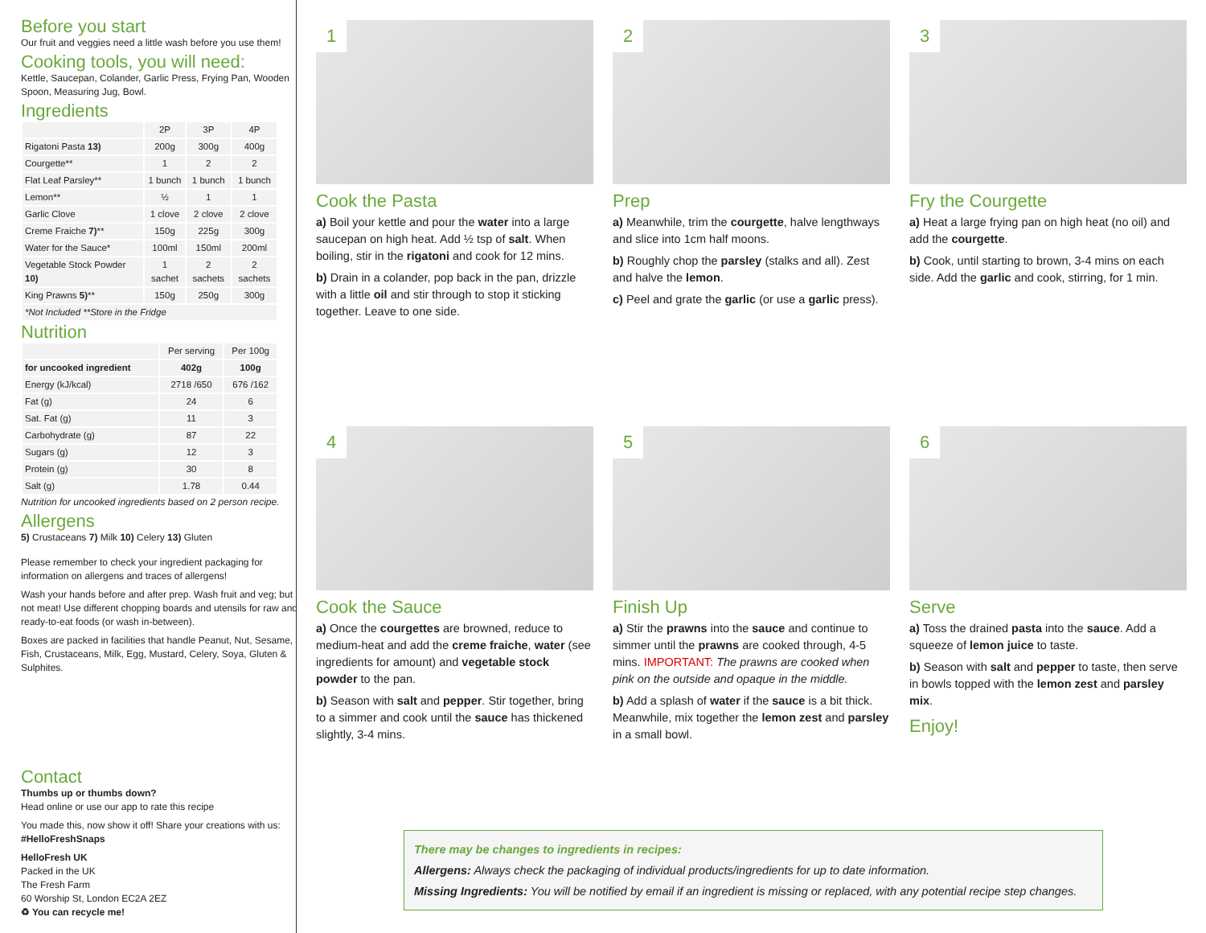Before you start
Our fruit and veggies need a little wash before you use them!
Cooking tools, you will need:
Kettle, Saucepan, Colander, Garlic Press, Frying Pan, Wooden Spoon, Measuring Jug, Bowl.
Ingredients
| | 2P | 3P | 4P |
| --- | --- | --- | --- |
| Rigatoni Pasta 13) | 200g | 300g | 400g |
| Courgette** | 1 | 2 | 2 |
| Flat Leaf Parsley** | 1 bunch | 1 bunch | 1 bunch |
| Lemon** | ½ | 1 | 1 |
| Garlic Clove | 1 clove | 2 clove | 2 clove |
| Creme Fraiche 7) ** | 150g | 225g | 300g |
| Water for the Sauce* | 100ml | 150ml | 200ml |
| Vegetable Stock Powder 10) | 1 sachet | 2 sachets | 2 sachets |
| King Prawns 5) ** | 150g | 250g | 300g |
| *Not Included **Store in the Fridge | | | |
Nutrition
| | Per serving | Per 100g |
| --- | --- | --- |
| for uncooked ingredient | 402g | 100g |
| Energy (kJ/kcal) | 2718 /650 | 676 /162 |
| Fat (g) | 24 | 6 |
| Sat. Fat (g) | 11 | 3 |
| Carbohydrate (g) | 87 | 22 |
| Sugars (g) | 12 | 3 |
| Protein (g) | 30 | 8 |
| Salt (g) | 1.78 | 0.44 |
Nutrition for uncooked ingredients based on 2 person recipe.
Allergens
5) Crustaceans 7) Milk 10) Celery 13) Gluten
Please remember to check your ingredient packaging for information on allergens and traces of allergens!
Wash your hands before and after prep. Wash fruit and veg; but not meat! Use different chopping boards and utensils for raw and ready-to-eat foods (or wash in-between).
Boxes are packed in facilities that handle Peanut, Nut, Sesame, Fish, Crustaceans, Milk, Egg, Mustard, Celery, Soya, Gluten & Sulphites.
Contact
Thumbs up or thumbs down?
Head online or use our app to rate this recipe
You made this, now show it off! Share your creations with us: #HelloFreshSnaps
HelloFresh UK
Packed in the UK
The Fresh Farm
60 Worship St, London EC2A 2EZ
♻ You can recycle me!
1
Cook the Pasta
a) Boil your kettle and pour the water into a large saucepan on high heat. Add ½ tsp of salt. When boiling, stir in the rigatoni and cook for 12 mins.
b) Drain in a colander, pop back in the pan, drizzle with a little oil and stir through to stop it sticking together. Leave to one side.
2
Prep
a) Meanwhile, trim the courgette, halve lengthways and slice into 1cm half moons.
b) Roughly chop the parsley (stalks and all). Zest and halve the lemon.
c) Peel and grate the garlic (or use a garlic press).
3
Fry the Courgette
a) Heat a large frying pan on high heat (no oil) and add the courgette.
b) Cook, until starting to brown, 3-4 mins on each side. Add the garlic and cook, stirring, for 1 min.
4
Cook the Sauce
a) Once the courgettes are browned, reduce to medium-heat and add the creme fraiche, water (see ingredients for amount) and vegetable stock powder to the pan.
b) Season with salt and pepper. Stir together, bring to a simmer and cook until the sauce has thickened slightly, 3-4 mins.
5
Finish Up
a) Stir the prawns into the sauce and continue to simmer until the prawns are cooked through, 4-5 mins. IMPORTANT: The prawns are cooked when pink on the outside and opaque in the middle.
b) Add a splash of water if the sauce is a bit thick. Meanwhile, mix together the lemon zest and parsley in a small bowl.
6
Serve
a) Toss the drained pasta into the sauce. Add a squeeze of lemon juice to taste.
b) Season with salt and pepper to taste, then serve in bowls topped with the lemon zest and parsley mix.
Enjoy!
There may be changes to ingredients in recipes:
Allergens: Always check the packaging of individual products/ingredients for up to date information.
Missing Ingredients: You will be notified by email if an ingredient is missing or replaced, with any potential recipe step changes.